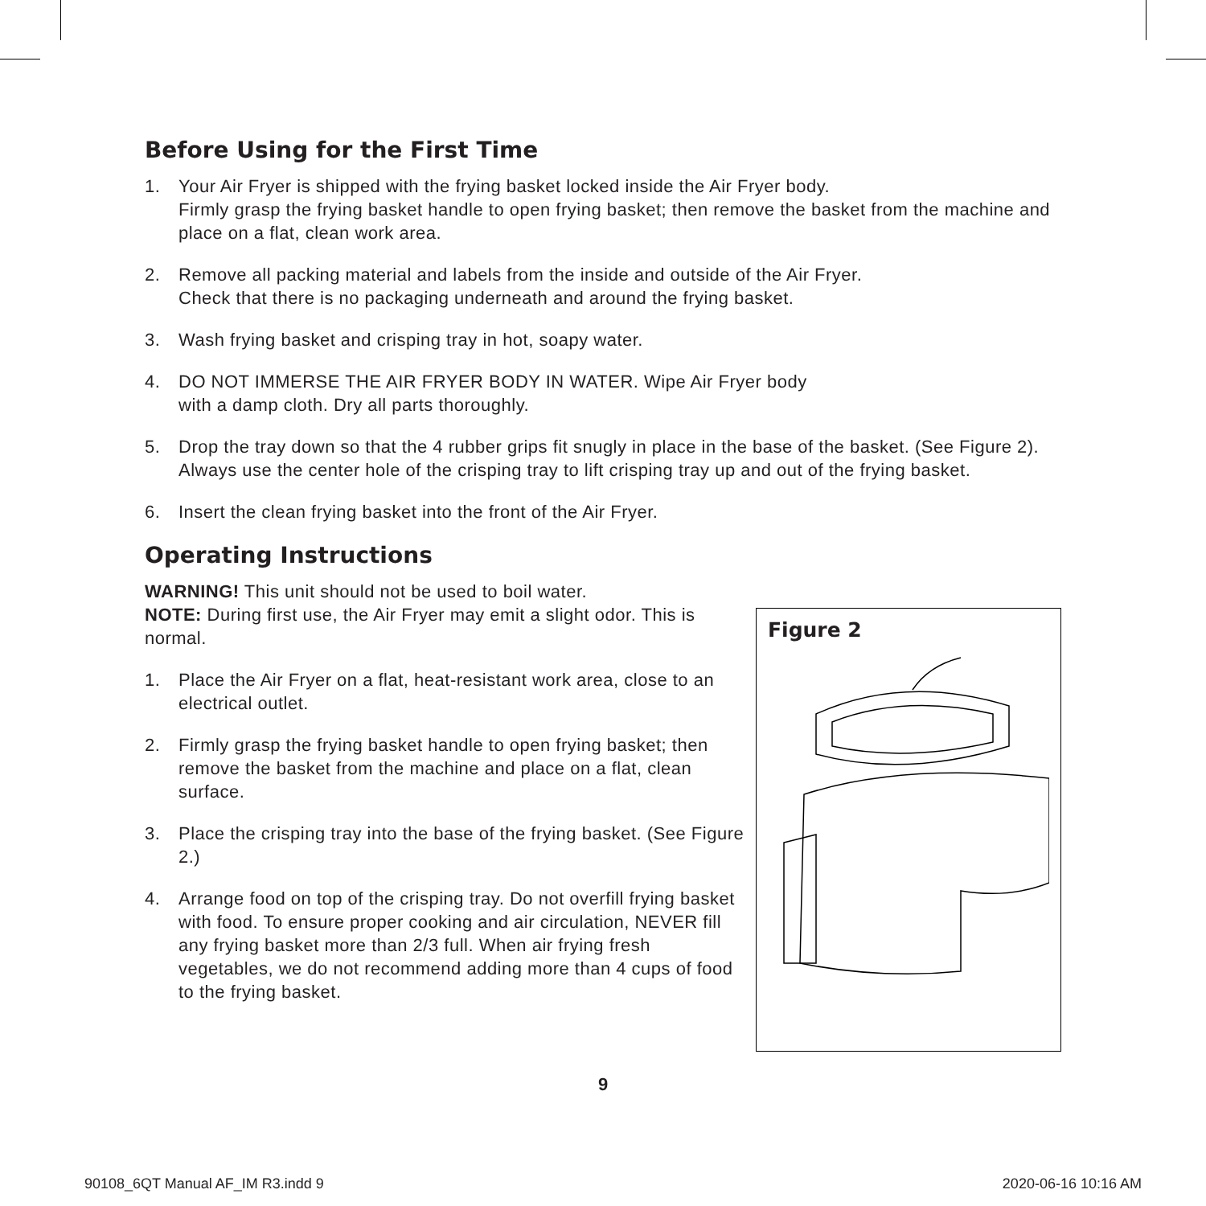Before Using for the First Time
1. Your Air Fryer is shipped with the frying basket locked inside the Air Fryer body.
Firmly grasp the frying basket handle to open frying basket; then remove the basket from the machine and place on a flat, clean work area.
2. Remove all packing material and labels from the inside and outside of the Air Fryer.
Check that there is no packaging underneath and around the frying basket.
3. Wash frying basket and crisping tray in hot, soapy water.
4. DO NOT IMMERSE THE AIR FRYER BODY IN WATER. Wipe Air Fryer body
with a damp cloth. Dry all parts thoroughly.
5. Drop the tray down so that the 4 rubber grips fit snugly in place in the base of the basket. (See Figure 2). Always use the center hole of the crisping tray to lift crisping tray up and out of the frying basket.
6. Insert the clean frying basket into the front of the Air Fryer.
Operating Instructions
WARNING! This unit should not be used to boil water.
NOTE: During first use, the Air Fryer may emit a slight odor. This is normal.
1. Place the Air Fryer on a flat, heat-resistant work area, close to an electrical outlet.
2. Firmly grasp the frying basket handle to open frying basket; then remove the basket from the machine and place on a flat, clean surface.
3. Place the crisping tray into the base of the frying basket. (See Figure 2.)
4. Arrange food on top of the crisping tray. Do not overfill frying basket with food. To ensure proper cooking and air circulation, NEVER fill any frying basket more than 2/3 full. When air frying fresh vegetables, we do not recommend adding more than 4 cups of food to the frying basket.
Figure 2
9
90108_6QT Manual AF_IM R3.indd 9 2020-06-16 10:16 AM